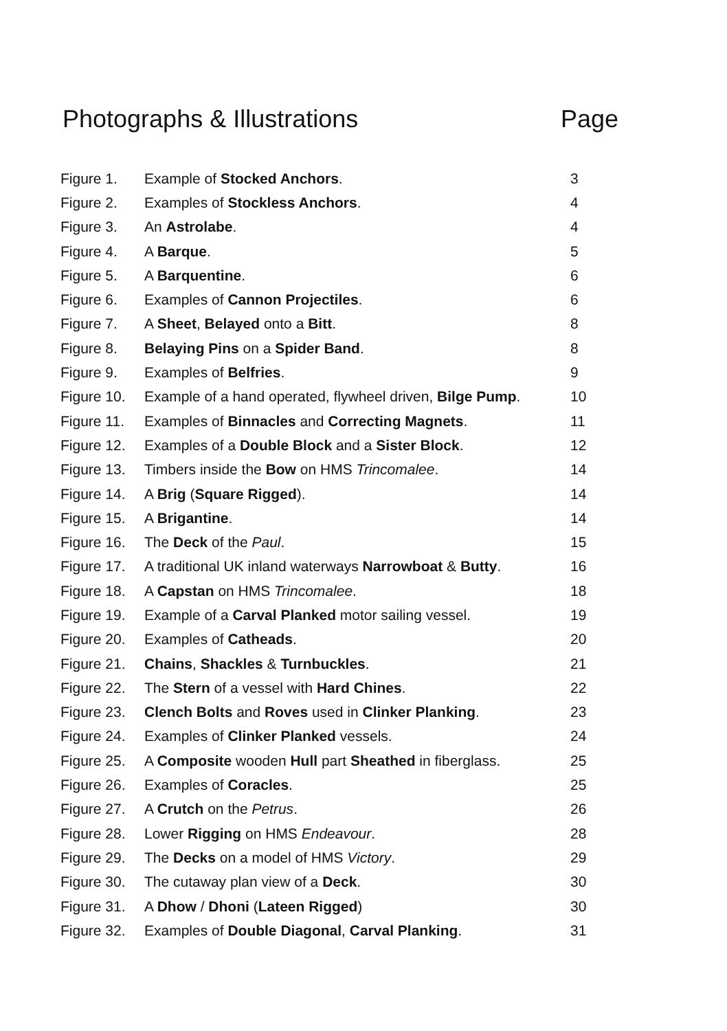Photographs & Illustrations Page
| Figure 1. | Example of Stocked Anchors . | 3 |
| Figure 2. | Examples of Stockless Anchors . | 4 |
| Figure 3. | An Astrolabe . | 4 |
| Figure 4. | A Barque . | 5 |
| Figure 5. | A Barquentine . | 6 |
| Figure 6. | Examples of Cannon Projectiles . | 6 |
| Figure 7. | A Sheet , Belayed onto a Bitt . | 8 |
| Figure 8. | Belaying Pins on a Spider Band . | 8 |
| Figure 9. | Examples of Belfries . | 9 |
| Figure 10. | Example of a hand operated, flywheel driven, Bilge Pump . | 10 |
| Figure 11. | Examples of Binnacles and Correcting Magnets . | 11 |
| Figure 12. | Examples of a Double Block and a Sister Block . | 12 |
| Figure 13. | Timbers inside the Bow on HMS Trincomalee . | 14 |
| Figure 14. | A Brig ( Square Rigged ). | 14 |
| Figure 15. | A Brigantine . | 14 |
| Figure 16. | The Deck of the Paul . | 15 |
| Figure 17. | A traditional UK inland waterways Narrowboat & Butty . | 16 |
| Figure 18. | A Capstan on HMS Trincomalee . | 18 |
| Figure 19. | Example of a Carval Planked motor sailing vessel. | 19 |
| Figure 20. | Examples of Catheads . | 20 |
| Figure 21. | Chains , Shackles & Turnbuckles . | 21 |
| Figure 22. | The Stern of a vessel with Hard Chines . | 22 |
| Figure 23. | Clench Bolts and Roves used in Clinker Planking . | 23 |
| Figure 24. | Examples of Clinker Planked vessels. | 24 |
| Figure 25. | A Composite wooden Hull part Sheathed in fiberglass. | 25 |
| Figure 26. | Examples of Coracles . | 25 |
| Figure 27. | A Crutch on the Petrus . | 26 |
| Figure 28. | Lower Rigging on HMS Endeavour . | 28 |
| Figure 29. | The Decks on a model of HMS Victory . | 29 |
| Figure 30. | The cutaway plan view of a Deck . | 30 |
| Figure 31. | A Dhow / Dhoni ( Lateen Rigged ) | 30 |
| Figure 32. | Examples of Double Diagonal , Carval Planking . | 31 |